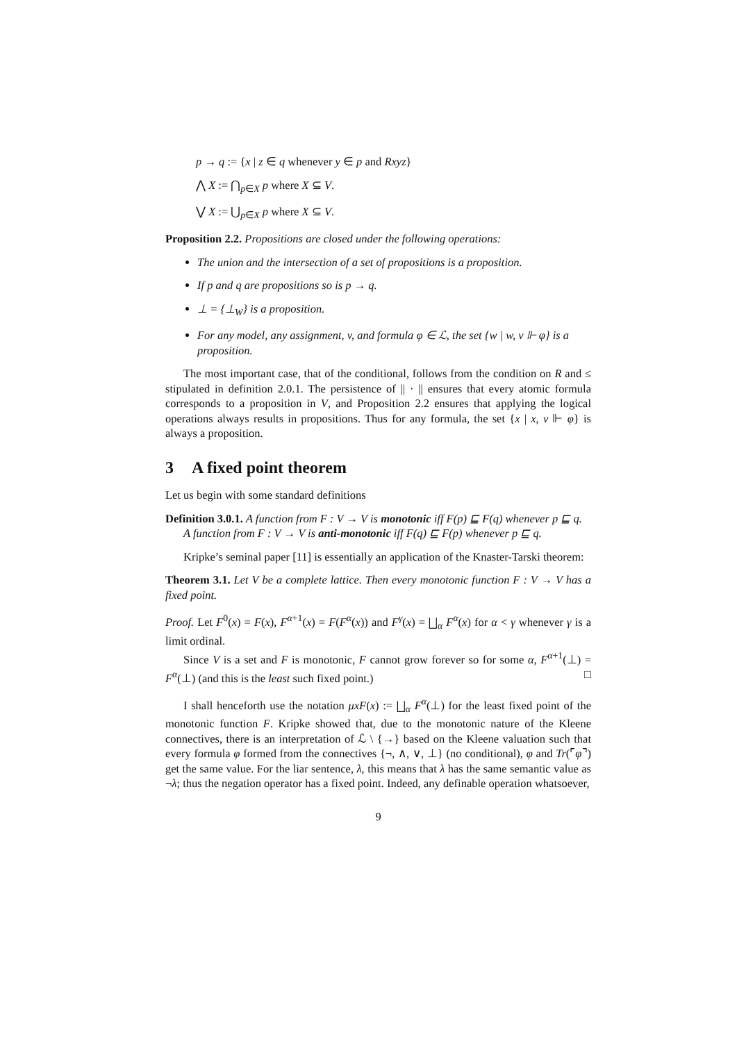p → q := {x | z ∈ q whenever y ∈ p and Rxyz}
⋀ X := ⋂<sub>p∈X</sub> p where X ⊆ V.
⋁ X := ⋃<sub>p∈X</sub> p where X ⊆ V.
Proposition 2.2. Propositions are closed under the following operations:
The union and the intersection of a set of propositions is a proposition.
If p and q are propositions so is p → q.
⊥ = {⊥<sub>W</sub>} is a proposition.
For any model, any assignment, v, and formula φ ∈ ℒ, the set {w | w, v ⊩ φ} is a proposition.
The most important case, that of the conditional, follows from the condition on R and ≤ stipulated in definition 2.0.1. The persistence of || · || ensures that every atomic formula corresponds to a proposition in V, and Proposition 2.2 ensures that applying the logical operations always results in propositions. Thus for any formula, the set {x | x, v ⊩ φ} is always a proposition.
3 A fixed point theorem
Let us begin with some standard definitions
Definition 3.0.1. A function from F : V → V is monotonic iff F(p) ⊑ F(q) whenever p ⊑ q.
A function from F : V → V is anti-monotonic iff F(q) ⊑ F(p) whenever p ⊑ q.
Kripke’s seminal paper [11] is essentially an application of the Knaster-Tarski theorem:
Theorem 3.1. Let V be a complete lattice. Then every monotonic function F : V → V has a fixed point.
Proof. Let F<sup>0</sup>(x) = F(x), F<sup>α+1</sup>(x) = F(F<sup>α</sup>(x)) and F<sup>γ</sup>(x) = ⨆<sub>α</sub> F<sup>α</sup>(x) for α < γ whenever γ is a limit ordinal.
Since V is a set and F is monotonic, F cannot grow forever so for some α, F<sup>α+1</sup>(⊥) = F<sup>α</sup>(⊥) (and this is the least such fixed point.) □
I shall henceforth use the notation μxF(x) := ⨆<sub>α</sub> F<sup>α</sup>(⊥) for the least fixed point of the monotonic function F. Kripke showed that, due to the monotonic nature of the Kleene connectives, there is an interpretation of ℒ \ {→} based on the Kleene valuation such that every formula φ formed from the connectives {¬, ∧, ∨, ⊥} (no conditional), φ and Tr(⌜φ⌝) get the same value. For the liar sentence, λ, this means that λ has the same semantic value as ¬λ; thus the negation operator has a fixed point. Indeed, any definable operation whatsoever,
9